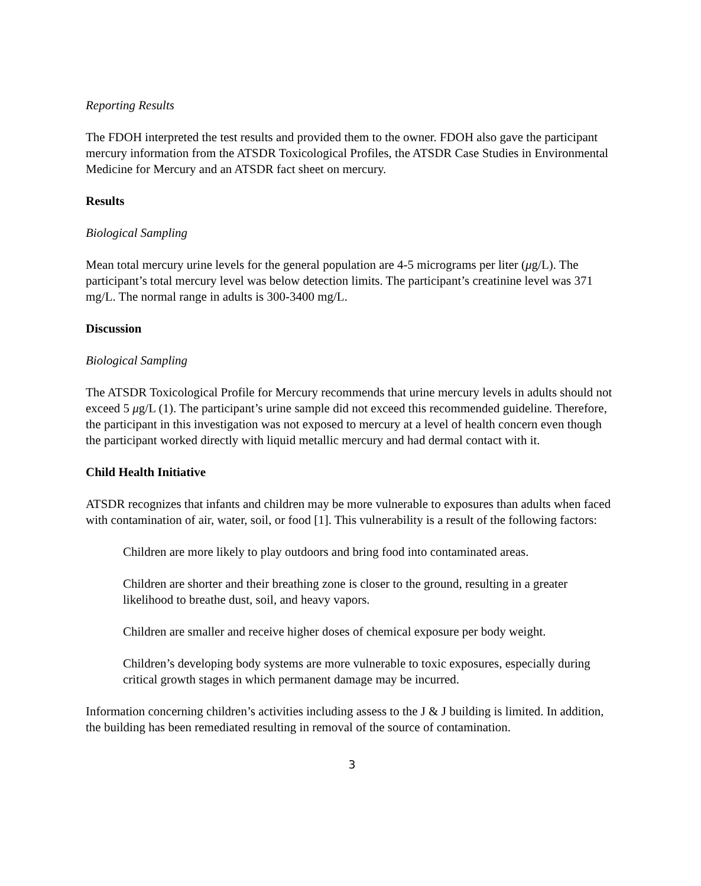Reporting Results
The FDOH interpreted the test results and provided them to the owner. FDOH also gave the participant mercury information from the ATSDR Toxicological Profiles, the ATSDR Case Studies in Environmental Medicine for Mercury and an ATSDR fact sheet on mercury.
Results
Biological Sampling
Mean total mercury urine levels for the general population are 4-5 micrograms per liter (μg/L). The participant’s total mercury level was below detection limits. The participant’s creatinine level was 371 mg/L. The normal range in adults is 300-3400 mg/L.
Discussion
Biological Sampling
The ATSDR Toxicological Profile for Mercury recommends that urine mercury levels in adults should not exceed 5 μg/L (1). The participant’s urine sample did not exceed this recommended guideline. Therefore, the participant in this investigation was not exposed to mercury at a level of health concern even though the participant worked directly with liquid metallic mercury and had dermal contact with it.
Child Health Initiative
ATSDR recognizes that infants and children may be more vulnerable to exposures than adults when faced with contamination of air, water, soil, or food [1]. This vulnerability is a result of the following factors:
Children are more likely to play outdoors and bring food into contaminated areas.
Children are shorter and their breathing zone is closer to the ground, resulting in a greater likelihood to breathe dust, soil, and heavy vapors.
Children are smaller and receive higher doses of chemical exposure per body weight.
Children’s developing body systems are more vulnerable to toxic exposures, especially during critical growth stages in which permanent damage may be incurred.
Information concerning children’s activities including assess to the J & J building is limited. In addition, the building has been remediated resulting in removal of the source of contamination.
3